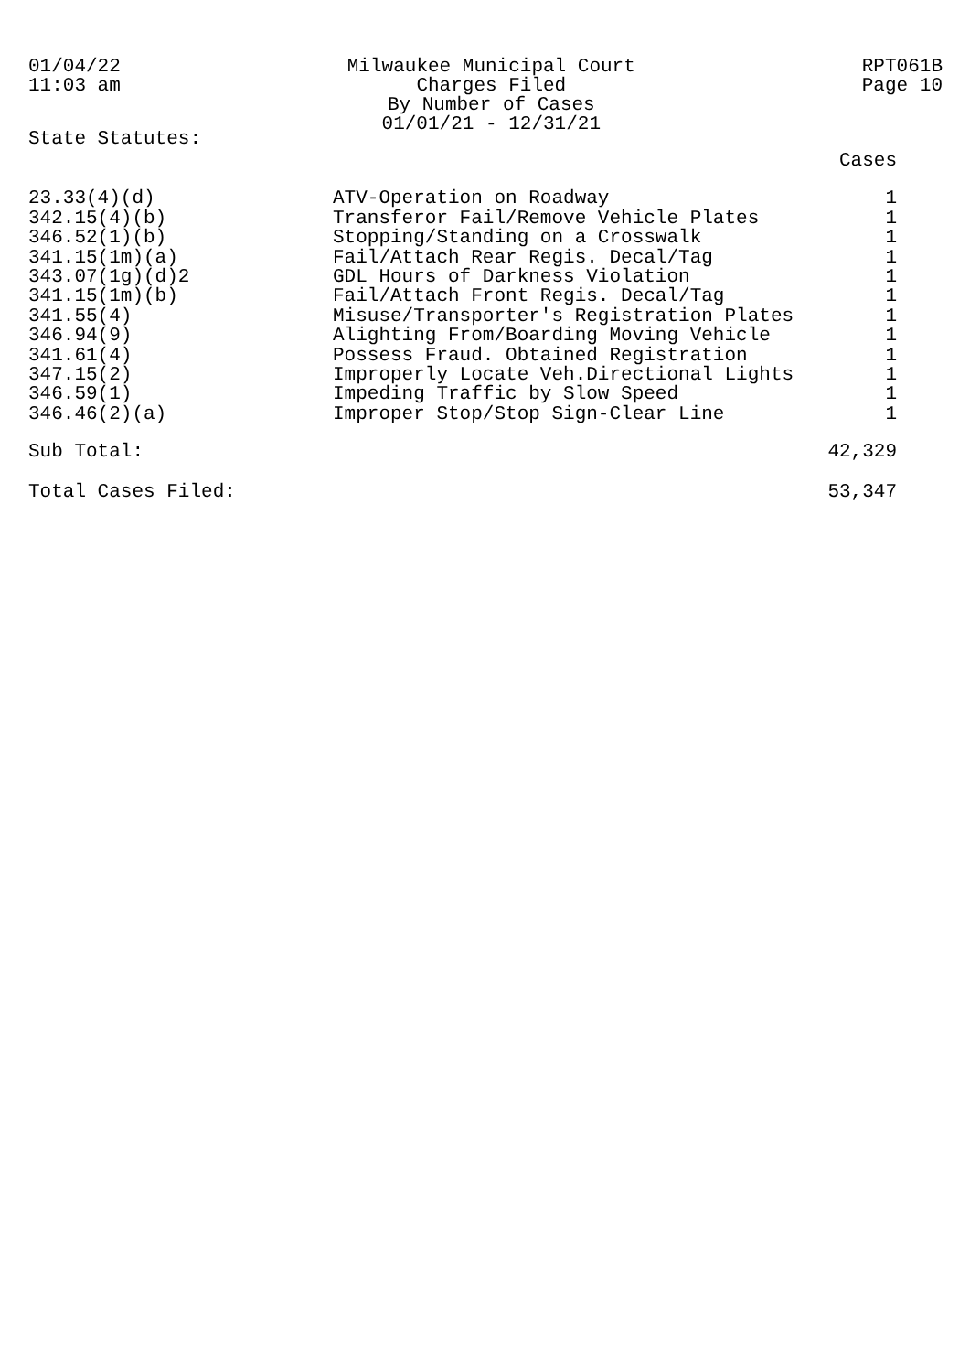01/04/22
11:03 am
Milwaukee Municipal Court
Charges Filed
By Number of Cases
01/01/21 - 12/31/21
RPT061B
Page 10
State Statutes:
| | | Cases |
| --- | --- | --- |
| 23.33(4)(d) | ATV-Operation on Roadway | 1 |
| 342.15(4)(b) | Transferor Fail/Remove Vehicle Plates | 1 |
| 346.52(1)(b) | Stopping/Standing on a Crosswalk | 1 |
| 341.15(1m)(a) | Fail/Attach Rear Regis. Decal/Tag | 1 |
| 343.07(1g)(d)2 | GDL Hours of Darkness Violation | 1 |
| 341.15(1m)(b) | Fail/Attach Front Regis. Decal/Tag | 1 |
| 341.55(4) | Misuse/Transporter's Registration Plates | 1 |
| 346.94(9) | Alighting From/Boarding Moving Vehicle | 1 |
| 341.61(4) | Possess Fraud. Obtained Registration | 1 |
| 347.15(2) | Improperly Locate Veh.Directional Lights | 1 |
| 346.59(1) | Impeding Traffic by Slow Speed | 1 |
| 346.46(2)(a) | Improper Stop/Stop Sign-Clear Line | 1 |
| Sub Total: | | 42,329 |
| Total Cases Filed: | | 53,347 |